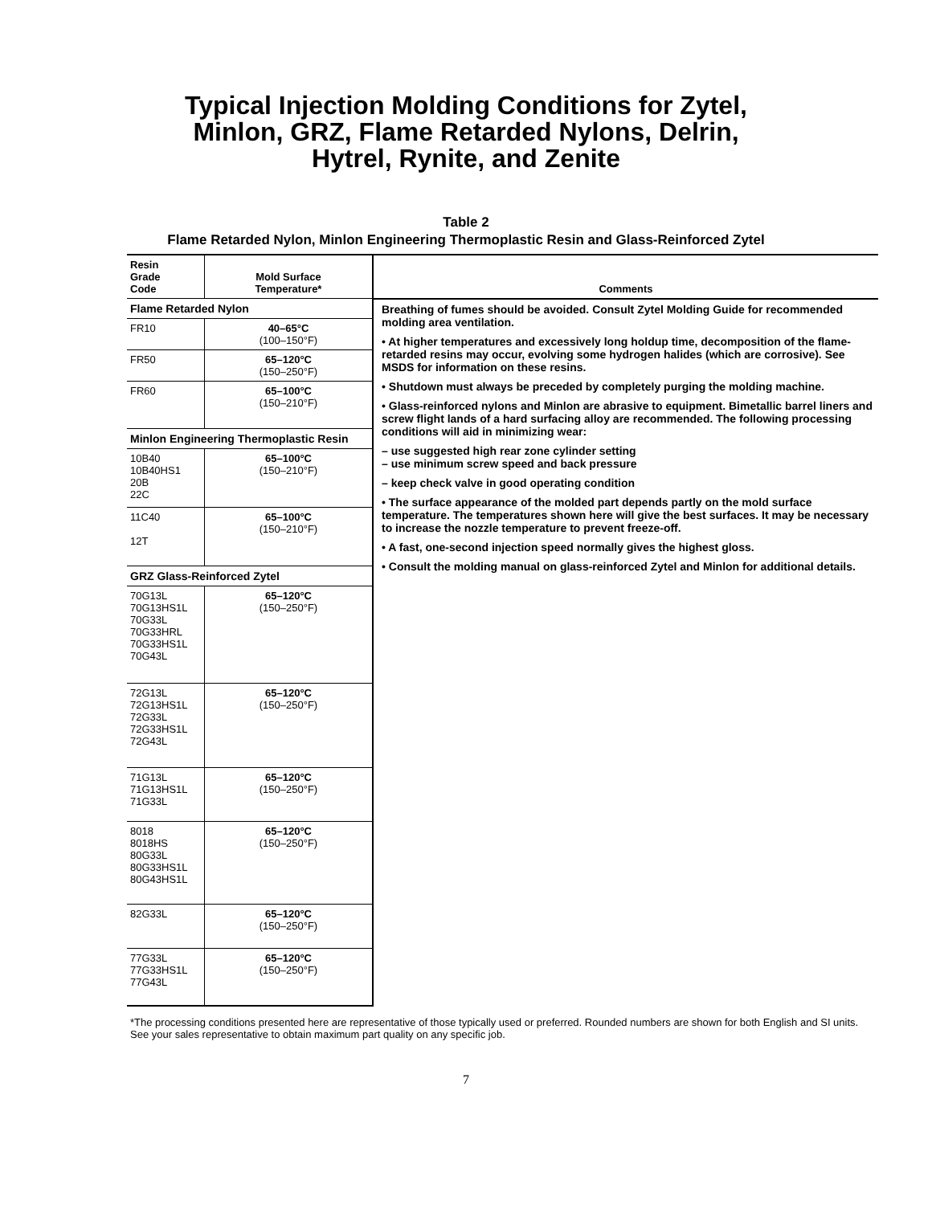Typical Injection Molding Conditions for Zytel,
Minlon, GRZ, Flame Retarded Nylons, Delrin,
Hytrel, Rynite, and Zenite
Table 2
Flame Retarded Nylon, Minlon Engineering Thermoplastic Resin and Glass-Reinforced Zytel
| Resin Grade Code | Mold Surface Temperature* | Comments |
| --- | --- | --- |
| Flame Retarded Nylon | | Breathing of fumes should be avoided. Consult Zytel Molding Guide for recommended molding area ventilation. • At higher temperatures and excessively long holdup time, decomposition of the flame-retarded resins may occur, evolving some hydrogen halides (which are corrosive). See MSDS for information on these resins. • Shutdown must always be preceded by completely purging the molding machine. • Glass-reinforced nylons and Minlon are abrasive to equipment. Bimetallic barrel liners and screw flight lands of a hard surfacing alloy are recommended. The following processing conditions will aid in minimizing wear: – use suggested high rear zone cylinder setting – use minimum screw speed and back pressure – keep check valve in good operating condition • The surface appearance of the molded part depends partly on the mold surface temperature. The temperatures shown here will give the best surfaces. It may be necessary to increase the nozzle temperature to prevent freeze-off. • A fast, one-second injection speed normally gives the highest gloss. • Consult the molding manual on glass-reinforced Zytel and Minlon for additional details. |
| FR10 | 40–65°C (100–150°F) | |
| FR50 | 65–120°C (150–250°F) | |
| FR60 | 65–100°C (150–210°F) | |
| Minlon Engineering Thermoplastic Resin | | |
| 10B40 10B40HS1 20B 22C | 65–100°C (150–210°F) | |
| 11C40 12T | 65–100°C (150–210°F) | |
| GRZ Glass-Reinforced Zytel | | |
| 70G13L 70G13HS1L 70G33L 70G33HRL 70G33HS1L 70G43L | 65–120°C (150–250°F) | |
| 72G13L 72G13HS1L 72G33L 72G33HS1L 72G43L | 65–120°C (150–250°F) | |
| 71G13L 71G13HS1L 71G33L | 65–120°C (150–250°F) | |
| 8018 8018HS 80G33L 80G33HS1L 80G43HS1L | 65–120°C (150–250°F) | |
| 82G33L | 65–120°C (150–250°F) | |
| 77G33L 77G33HS1L 77G43L | 65–120°C (150–250°F) | |
*The processing conditions presented here are representative of those typically used or preferred. Rounded numbers are shown for both English and SI units. See your sales representative to obtain maximum part quality on any specific job.
7